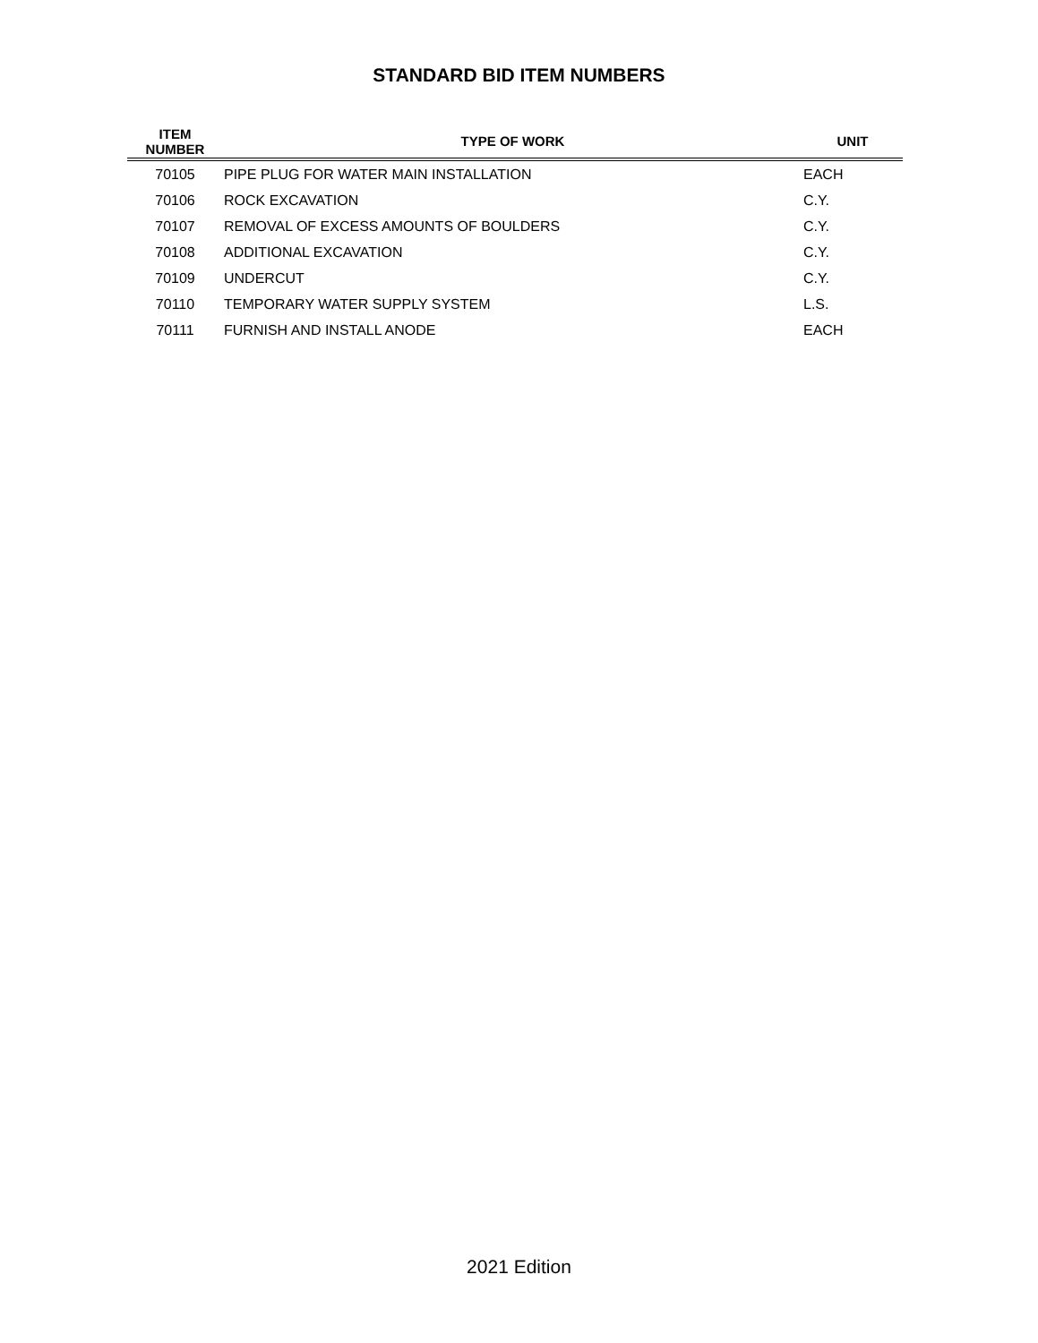STANDARD BID ITEM NUMBERS
| ITEM NUMBER | TYPE OF WORK | UNIT |
| --- | --- | --- |
| 70105 | PIPE PLUG FOR WATER MAIN INSTALLATION | EACH |
| 70106 | ROCK EXCAVATION | C.Y. |
| 70107 | REMOVAL OF EXCESS AMOUNTS OF BOULDERS | C.Y. |
| 70108 | ADDITIONAL EXCAVATION | C.Y. |
| 70109 | UNDERCUT | C.Y. |
| 70110 | TEMPORARY WATER SUPPLY SYSTEM | L.S. |
| 70111 | FURNISH AND INSTALL ANODE | EACH |
2021 Edition